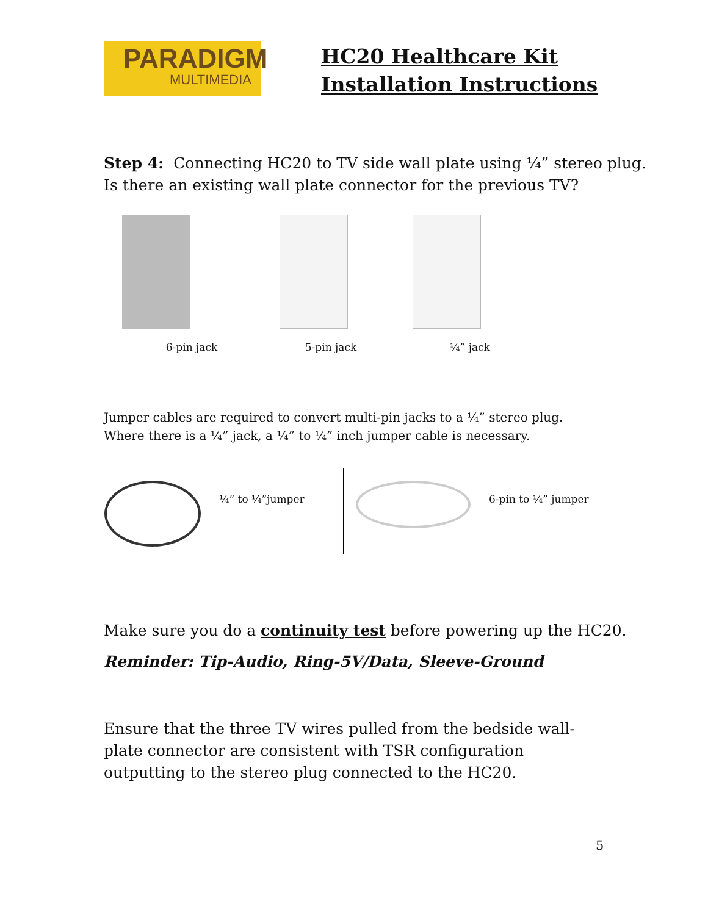PARADIGM
MULTIMEDIA
HC20 Healthcare Kit
Installation Instructions
Step 4: Connecting HC20 to TV side wall plate using ¼” stereo plug.
Is there an existing wall plate connector for the previous TV?
6-pin jack 5-pin jack ¼” jack
Jumper cables are required to convert multi-pin jacks to a ¼” stereo plug. Where there is a ¼” jack, a ¼” to ¼” inch jumper cable is necessary.
¼” to ¼”jumper 6-pin to ¼” jumper
Make sure you do a continuity test before powering up the HC20.
Reminder: Tip-Audio, Ring-5V/Data, Sleeve-Ground
Ensure that the three TV wires pulled from the bedside wall-plate connector are consistent with TSR configuration outputting to the stereo plug connected to the HC20.
5